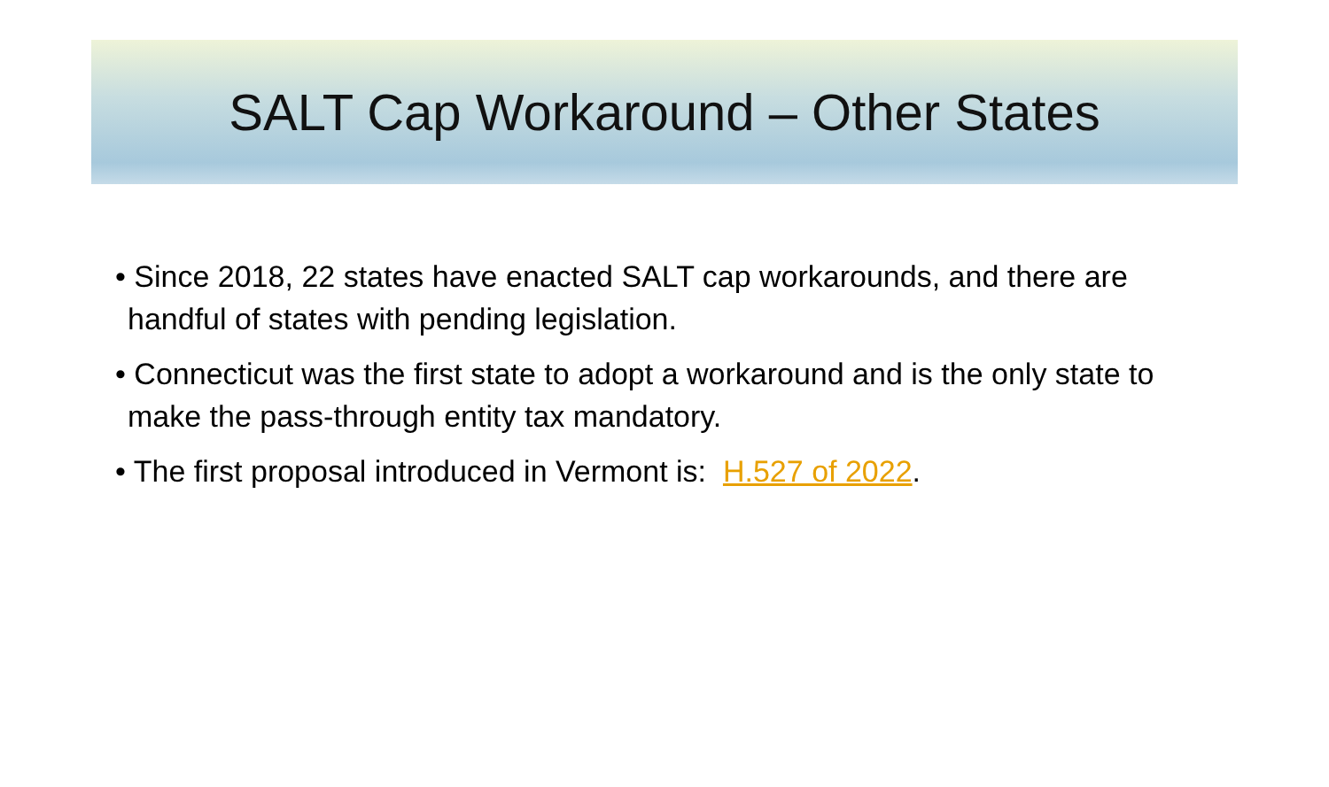SALT Cap Workaround – Other States
• Since 2018, 22 states have enacted SALT cap workarounds, and there are handful of states with pending legislation.
• Connecticut was the first state to adopt a workaround and is the only state to make the pass-through entity tax mandatory.
• The first proposal introduced in Vermont is: H.527 of 2022.